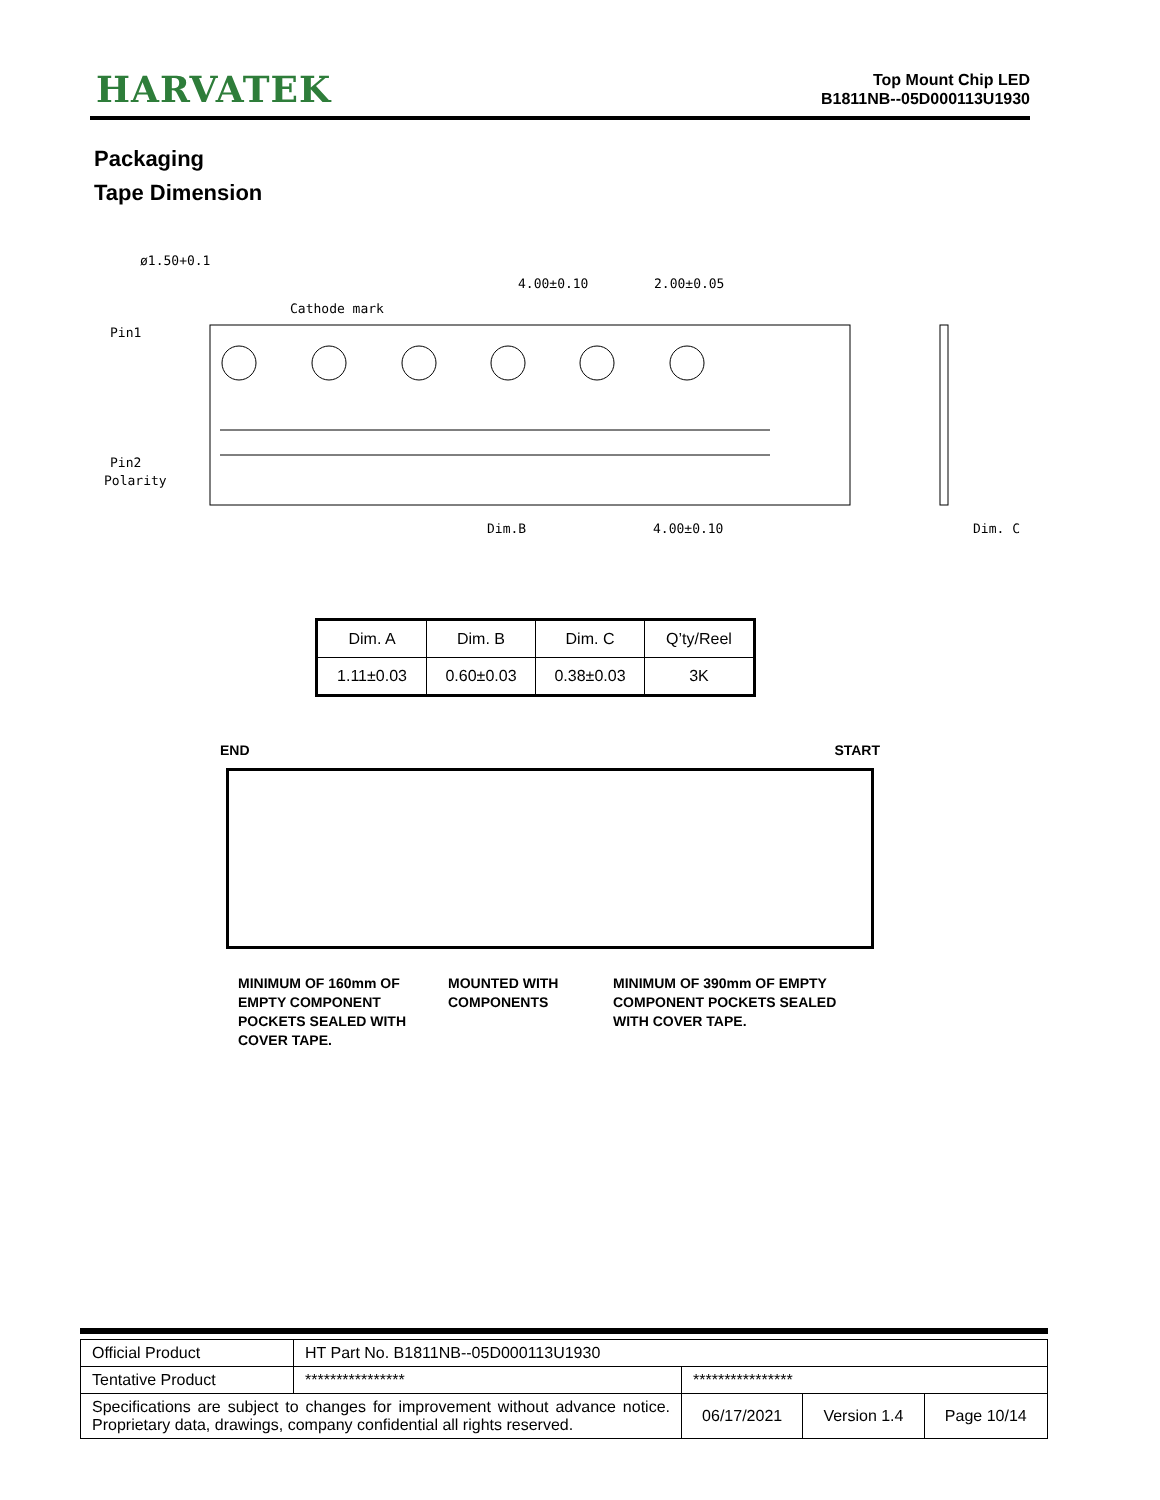HARVATEK
Top Mount Chip LED
B1811NB--05D000113U1930
Packaging
Tape Dimension
Cathode mark
4.00±0.10
2.00±0.05
Pin1
Pin2
Polarity
Dim.B
4.00±0.10
Dim. C
ø1.50+0.1
| Dim. A | Dim. B | Dim. C | Q’ty/Reel |
| --- | --- | --- | --- |
| 1.11±0.03 | 0.60±0.03 | 0.38±0.03 | 3K |
END START
MINIMUM OF 160mm OF EMPTY COMPONENT POCKETS SEALED WITH COVER TAPE.
MOUNTED WITH COMPONENTS
MINIMUM OF 390mm OF EMPTY COMPONENT POCKETS SEALED WITH COVER TAPE.
| Official Product | HT Part No. B1811NB--05D000113U1930 | | | |
| Tentative Product | **************** | **************** | | |
| Specifications are subject to changes for improvement without advance notice. Proprietary data, drawings, company confidential all rights reserved. | | 06/17/2021 | Version 1.4 | Page 10/14 |